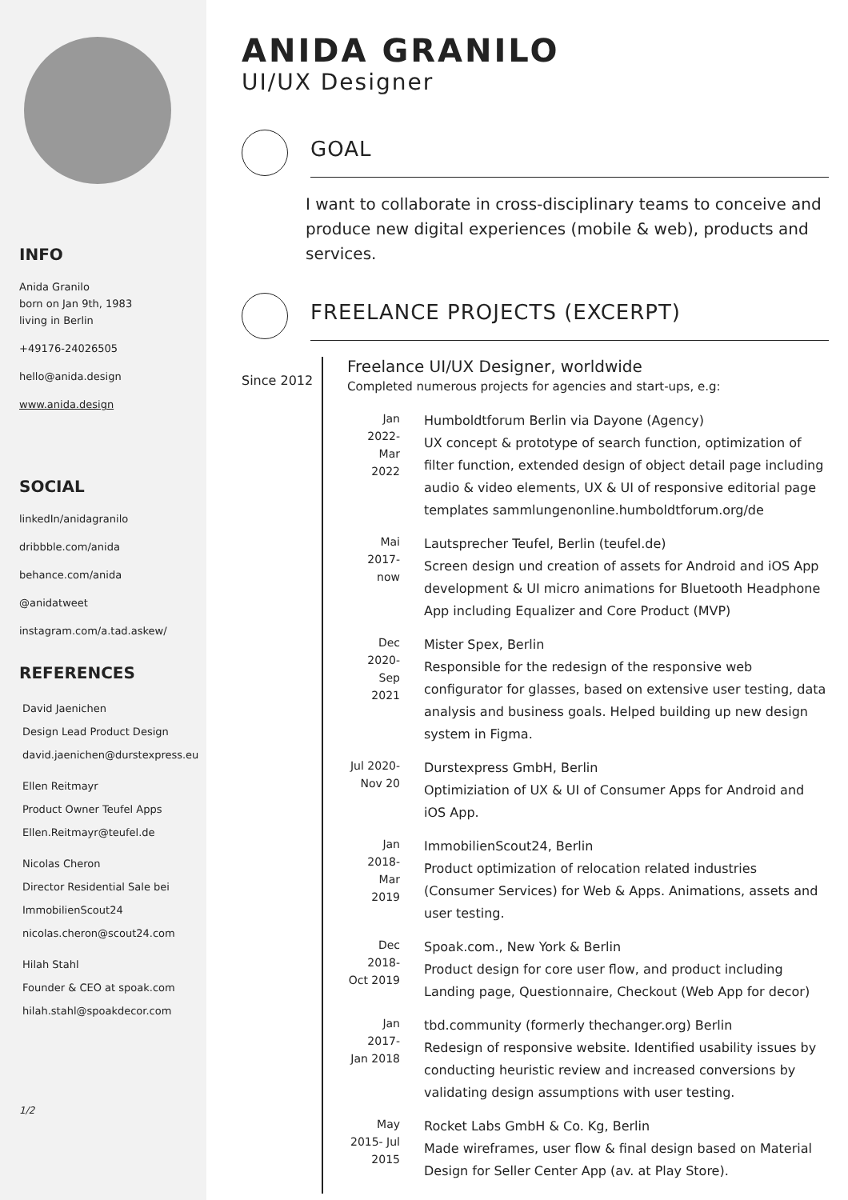INFO
Anida Granilo
born on Jan 9th, 1983
living in Berlin
+49176-24026505
hello@anida.design
www.anida.design
SOCIAL
linkedIn/anidagranilo
dribbble.com/anida
behance.com/anida
@anidatweet
instagram.com/a.tad.askew/
REFERENCES
David Jaenichen
Design Lead Product Design
david.jaenichen@durstexpress.eu
Ellen Reitmayr
Product Owner Teufel Apps
Ellen.Reitmayr@teufel.de
Nicolas Cheron
Director Residential Sale bei
ImmobilienScout24
nicolas.cheron@scout24.com
Hilah Stahl
Founder & CEO at spoak.com
hilah.stahl@spoakdecor.com
1/2
ANIDA GRANILO
UI/UX Designer
GOAL
I want to collaborate in cross-disciplinary teams to conceive and produce new digital experiences (mobile & web), products and services.
FREELANCE PROJECTS (EXCERPT)
Since 2012
Freelance UI/UX Designer, worldwide
Completed numerous projects for agencies and start-ups, e.g:
Jan 2022- Mar 2022
Humboldtforum Berlin via Dayone (Agency)
UX concept & prototype of search function, optimization of filter function, extended design of object detail page including audio & video elements, UX & UI of responsive editorial page templates sammlungenonline.humboldtforum.org/de
Mai 2017- now
Lautsprecher Teufel, Berlin (teufel.de)
Screen design und creation of assets for Android and iOS App development & UI micro animations for Bluetooth Headphone App including Equalizer and Core Product (MVP)
Dec 2020- Sep 2021
Mister Spex, Berlin
Responsible for the redesign of the responsive web configurator for glasses, based on extensive user testing, data analysis and business goals. Helped building up new design system in Figma.
Jul 2020- Nov 20
Durstexpress GmbH, Berlin
Optimiziation of UX & UI of Consumer Apps for Android and iOS App.
Jan 2018- Mar 2019
ImmobilienScout24, Berlin
Product optimization of relocation related industries (Consumer Services) for Web & Apps. Animations, assets and user testing.
Dec 2018- Oct 2019
Spoak.com., New York & Berlin
Product design for core user flow, and product including Landing page, Questionnaire, Checkout (Web App for decor)
Jan 2017- Jan 2018
tbd.community (formerly thechanger.org) Berlin
Redesign of responsive website. Identified usability issues by conducting heuristic review and increased conversions by validating design assumptions with user testing.
May 2015- Jul 2015
Rocket Labs GmbH & Co. Kg, Berlin
Made wireframes, user flow & final design based on Material Design for Seller Center App (av. at Play Store).